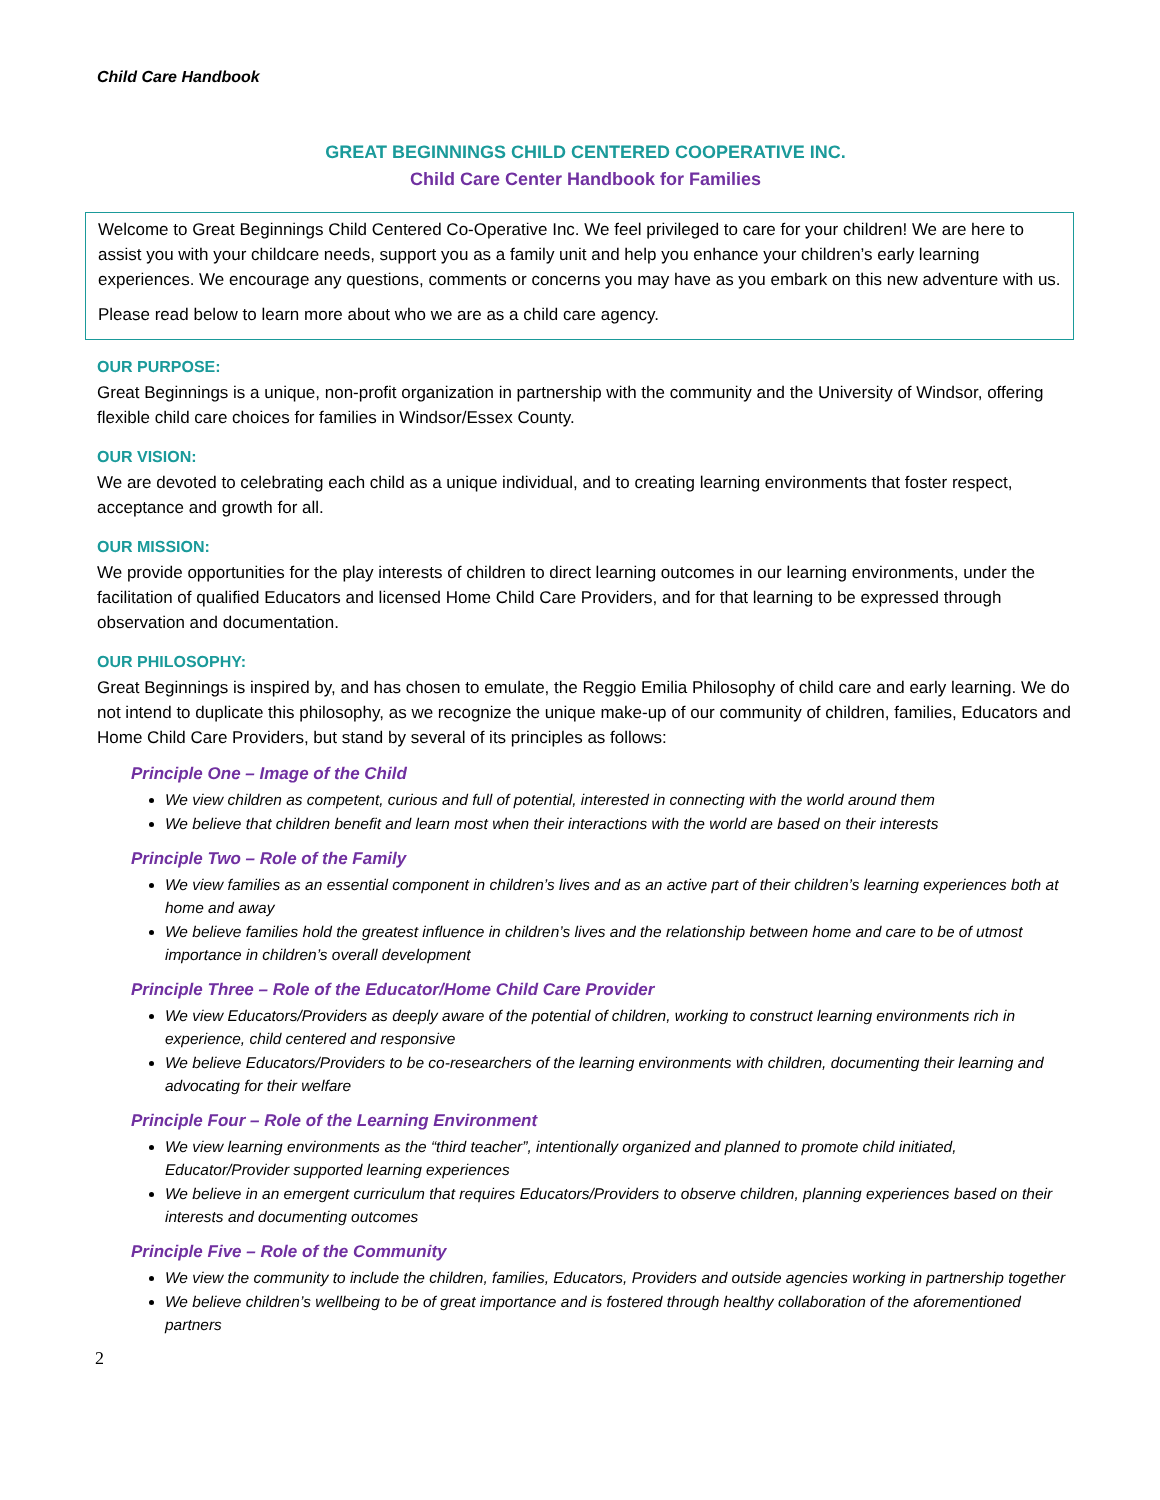Child Care Handbook
GREAT BEGINNINGS CHILD CENTERED COOPERATIVE INC.
Child Care Center Handbook for Families
Welcome to Great Beginnings Child Centered Co-Operative Inc. We feel privileged to care for your children! We are here to assist you with your childcare needs, support you as a family unit and help you enhance your children’s early learning experiences. We encourage any questions, comments or concerns you may have as you embark on this new adventure with us.
Please read below to learn more about who we are as a child care agency.
OUR PURPOSE:
Great Beginnings is a unique, non-profit organization in partnership with the community and the University of Windsor, offering flexible child care choices for families in Windsor/Essex County.
OUR VISION:
We are devoted to celebrating each child as a unique individual, and to creating learning environments that foster respect, acceptance and growth for all.
OUR MISSION:
We provide opportunities for the play interests of children to direct learning outcomes in our learning environments, under the facilitation of qualified Educators and licensed Home Child Care Providers, and for that learning to be expressed through observation and documentation.
OUR PHILOSOPHY:
Great Beginnings is inspired by, and has chosen to emulate, the Reggio Emilia Philosophy of child care and early learning. We do not intend to duplicate this philosophy, as we recognize the unique make-up of our community of children, families, Educators and Home Child Care Providers, but stand by several of its principles as follows:
Principle One – Image of the Child
We view children as competent, curious and full of potential, interested in connecting with the world around them
We believe that children benefit and learn most when their interactions with the world are based on their interests
Principle Two – Role of the Family
We view families as an essential component in children’s lives and as an active part of their children’s learning experiences both at home and away
We believe families hold the greatest influence in children’s lives and the relationship between home and care to be of utmost importance in children’s overall development
Principle Three – Role of the Educator/Home Child Care Provider
We view Educators/Providers as deeply aware of the potential of children, working to construct learning environments rich in experience, child centered and responsive
We believe Educators/Providers to be co-researchers of the learning environments with children, documenting their learning and advocating for their welfare
Principle Four – Role of the Learning Environment
We view learning environments as the “third teacher”, intentionally organized and planned to promote child initiated, Educator/Provider supported learning experiences
We believe in an emergent curriculum that requires Educators/Providers to observe children, planning experiences based on their interests and documenting outcomes
Principle Five – Role of the Community
We view the community to include the children, families, Educators, Providers and outside agencies working in partnership together
We believe children’s wellbeing to be of great importance and is fostered through healthy collaboration of the aforementioned partners
2